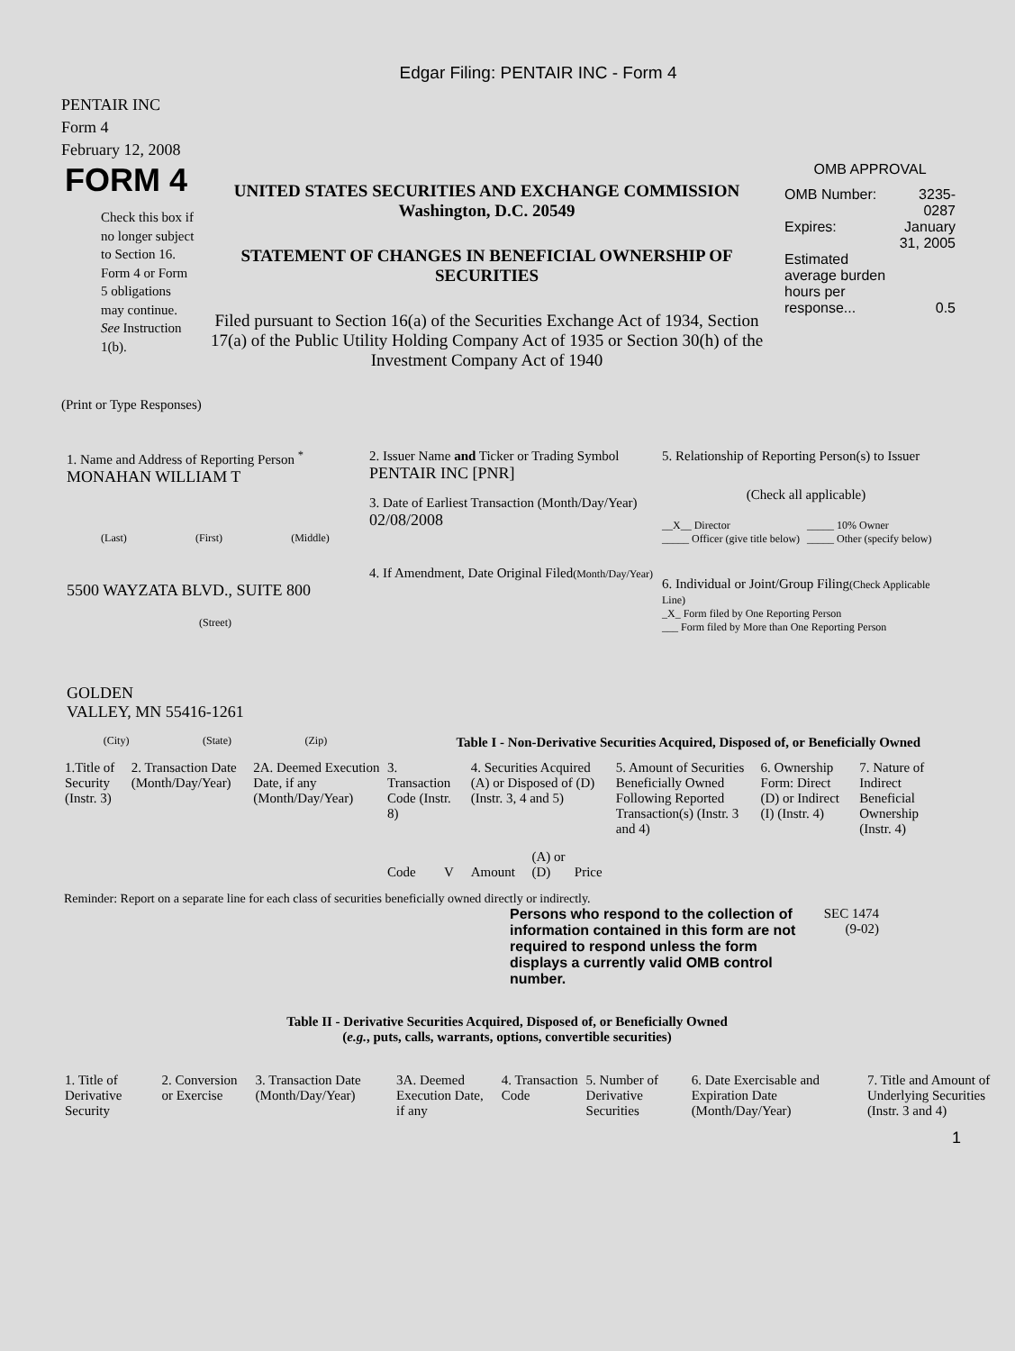Edgar Filing: PENTAIR INC - Form 4
PENTAIR INC
Form 4
February 12, 2008
FORM 4
Check this box if no longer subject to Section 16. Form 4 or Form 5 obligations may continue. See Instruction 1(b).
UNITED STATES SECURITIES AND EXCHANGE COMMISSION
Washington, D.C. 20549
STATEMENT OF CHANGES IN BENEFICIAL OWNERSHIP OF SECURITIES
Filed pursuant to Section 16(a) of the Securities Exchange Act of 1934, Section 17(a) of the Public Utility Holding Company Act of 1935 or Section 30(h) of the Investment Company Act of 1940
OMB APPROVAL
| OMB Number: | 3235-0287 |
| Expires: | January 31, 2005 |
| Estimated average burden hours per response... | 0.5 |
(Print or Type Responses)
1. Name and Address of Reporting Person <sup>*</sup>
MONAHAN WILLIAM T
(Last) (First) (Middle)
5500 WAYZATA BLVD., SUITE 800
(Street)
GOLDEN
VALLEY, MN 55416-1261
(City) (State) (Zip)
2. Issuer Name and Ticker or Trading Symbol
PENTAIR INC [PNR]
3. Date of Earliest Transaction (Month/Day/Year)
02/08/2008
4. If Amendment, Date Original Filed(Month/Day/Year)
5. Relationship of Reporting Person(s) to Issuer
(Check all applicable)
| __X__ Director | _____ 10% Owner |
| _____ Officer (give title below) | _____ Other (specify below) |
6. Individual or Joint/Group Filing(Check Applicable Line)
_X_ Form filed by One Reporting Person
___ Form filed by More than One Reporting Person
Table I - Non-Derivative Securities Acquired, Disposed of, or Beneficially Owned
| 1.Title of Security (Instr. 3) | 2. Transaction Date (Month/Day/Year) | 2A. Deemed Execution Date, if any (Month/Day/Year) | 3. Transaction Code (Instr. 8) | | 4. Securities Acquired (A) or Disposed of (D) (Instr. 3, 4 and 5) | | | 5. Amount of Securities Beneficially Owned Following Reported Transaction(s) (Instr. 3 and 4) | 6. Ownership Form: Direct (D) or Indirect (I) (Instr. 4) | 7. Nature of Indirect Beneficial Ownership (Instr. 4) |
| | | | Code | V | Amount | (A) or (D) | Price | | | |
Reminder: Report on a separate line for each class of securities beneficially owned directly or indirectly.
Persons who respond to the collection of information contained in this form are not required to respond unless the form displays a currently valid OMB control number.
SEC 1474 (9-02)
Table II - Derivative Securities Acquired, Disposed of, or Beneficially Owned
(e.g., puts, calls, warrants, options, convertible securities)
| 1. Title of Derivative Security | 2. Conversion or Exercise | 3. Transaction Date (Month/Day/Year) | 3A. Deemed Execution Date, if any | 4. Transaction Code | 5. Number of Derivative Securities | 6. Date Exercisable and Expiration Date (Month/Day/Year) | 7. Title and Amount of Underlying Securities (Instr. 3 and 4) |
1